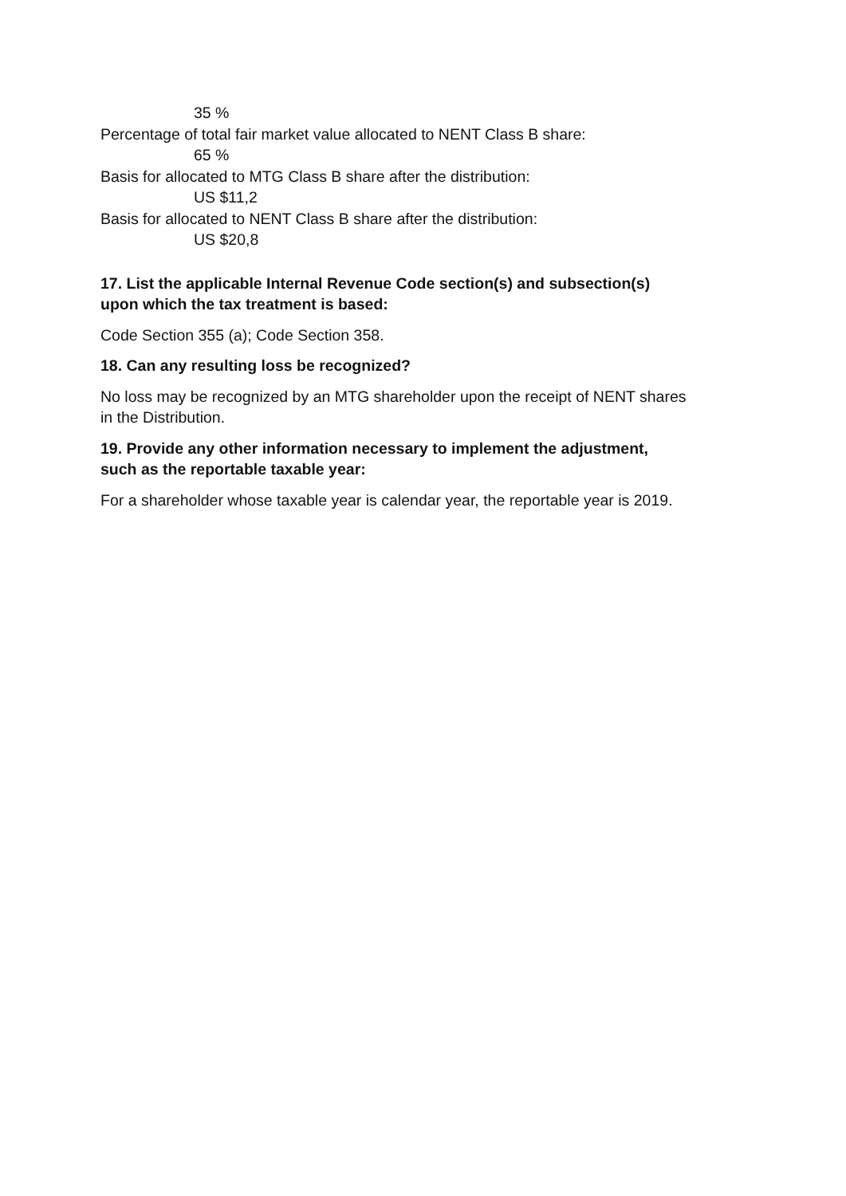35 %
Percentage of total fair market value allocated to NENT Class B share:
65 %
Basis for allocated to MTG Class B share after the distribution:
US $11,2
Basis for allocated to NENT Class B share after the distribution:
US $20,8
17. List the applicable Internal Revenue Code section(s) and subsection(s)
upon which the tax treatment is based:
Code Section 355 (a); Code Section 358.
18. Can any resulting loss be recognized?
No loss may be recognized by an MTG shareholder upon the receipt of NENT shares
in the Distribution.
19. Provide any other information necessary to implement the adjustment,
such as the reportable taxable year:
For a shareholder whose taxable year is calendar year, the reportable year is 2019.